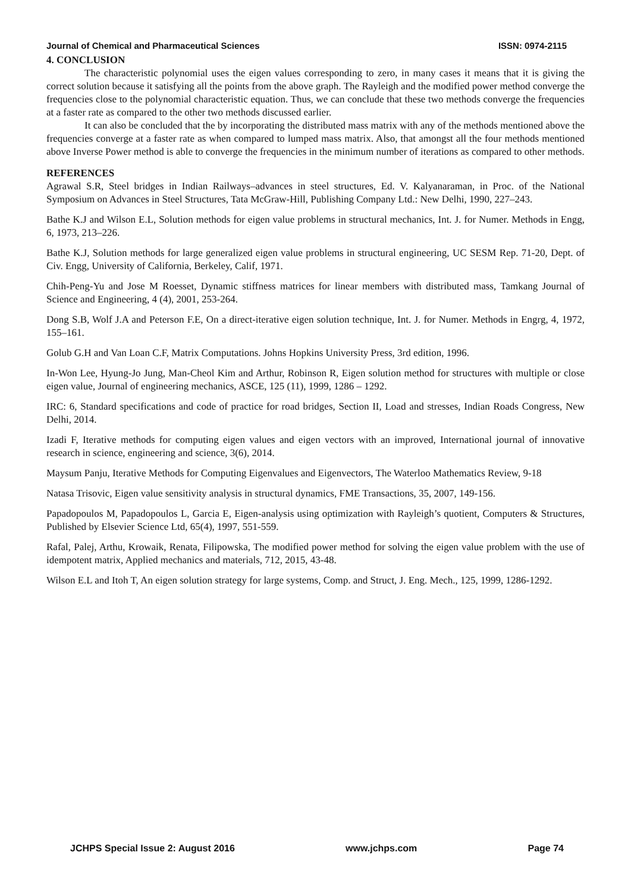Journal of Chemical and Pharmaceutical Sciences ISSN: 0974-2115
4. CONCLUSION
The characteristic polynomial uses the eigen values corresponding to zero, in many cases it means that it is giving the correct solution because it satisfying all the points from the above graph. The Rayleigh and the modified power method converge the frequencies close to the polynomial characteristic equation. Thus, we can conclude that these two methods converge the frequencies at a faster rate as compared to the other two methods discussed earlier.
It can also be concluded that the by incorporating the distributed mass matrix with any of the methods mentioned above the frequencies converge at a faster rate as when compared to lumped mass matrix. Also, that amongst all the four methods mentioned above Inverse Power method is able to converge the frequencies in the minimum number of iterations as compared to other methods.
REFERENCES
Agrawal S.R, Steel bridges in Indian Railways–advances in steel structures, Ed. V. Kalyanaraman, in Proc. of the National Symposium on Advances in Steel Structures, Tata McGraw-Hill, Publishing Company Ltd.: New Delhi, 1990, 227–243.
Bathe K.J and Wilson E.L, Solution methods for eigen value problems in structural mechanics, Int. J. for Numer. Methods in Engg, 6, 1973, 213–226.
Bathe K.J, Solution methods for large generalized eigen value problems in structural engineering, UC SESM Rep. 71-20, Dept. of Civ. Engg, University of California, Berkeley, Calif, 1971.
Chih-Peng-Yu and Jose M Roesset, Dynamic stiffness matrices for linear members with distributed mass, Tamkang Journal of Science and Engineering, 4 (4), 2001, 253-264.
Dong S.B, Wolf J.A and Peterson F.E, On a direct-iterative eigen solution technique, Int. J. for Numer. Methods in Engrg, 4, 1972, 155–161.
Golub G.H and Van Loan C.F, Matrix Computations. Johns Hopkins University Press, 3rd edition, 1996.
In-Won Lee, Hyung-Jo Jung, Man-Cheol Kim and Arthur, Robinson R, Eigen solution method for structures with multiple or close eigen value, Journal of engineering mechanics, ASCE, 125 (11), 1999, 1286 – 1292.
IRC: 6, Standard specifications and code of practice for road bridges, Section II, Load and stresses, Indian Roads Congress, New Delhi, 2014.
Izadi F, Iterative methods for computing eigen values and eigen vectors with an improved, International journal of innovative research in science, engineering and science, 3(6), 2014.
Maysum Panju, Iterative Methods for Computing Eigenvalues and Eigenvectors, The Waterloo Mathematics Review, 9-18
Natasa Trisovic, Eigen value sensitivity analysis in structural dynamics, FME Transactions, 35, 2007, 149-156.
Papadopoulos M, Papadopoulos L, Garcia E, Eigen-analysis using optimization with Rayleigh’s quotient, Computers & Structures, Published by Elsevier Science Ltd, 65(4), 1997, 551-559.
Rafal, Palej, Arthu, Krowaik, Renata, Filipowska, The modified power method for solving the eigen value problem with the use of idempotent matrix, Applied mechanics and materials, 712, 2015, 43-48.
Wilson E.L and Itoh T, An eigen solution strategy for large systems, Comp. and Struct, J. Eng. Mech., 125, 1999, 1286-1292.
JCHPS Special Issue 2: August 2016 www.jchps.com Page 74